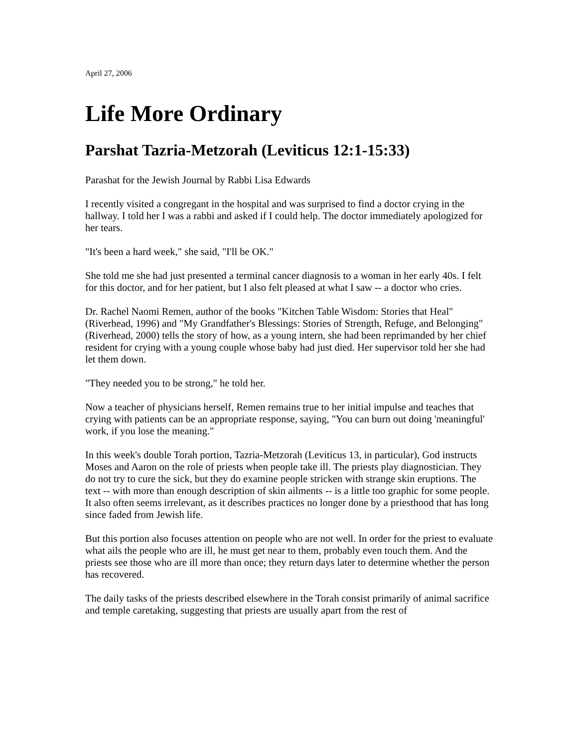April 27, 2006
Life More Ordinary
Parshat Tazria-Metzorah (Leviticus 12:1-15:33)
Parashat for the Jewish Journal by Rabbi Lisa Edwards
I recently visited a congregant in the hospital and was surprised to find a doctor crying in the hallway. I told her I was a rabbi and asked if I could help. The doctor immediately apologized for her tears.
"It's been a hard week," she said, "I'll be OK."
She told me she had just presented a terminal cancer diagnosis to a woman in her early 40s. I felt for this doctor, and for her patient, but I also felt pleased at what I saw -- a doctor who cries.
Dr. Rachel Naomi Remen, author of the books "Kitchen Table Wisdom: Stories that Heal" (Riverhead, 1996) and "My Grandfather's Blessings: Stories of Strength, Refuge, and Belonging" (Riverhead, 2000) tells the story of how, as a young intern, she had been reprimanded by her chief resident for crying with a young couple whose baby had just died. Her supervisor told her she had let them down.
"They needed you to be strong," he told her.
Now a teacher of physicians herself, Remen remains true to her initial impulse and teaches that crying with patients can be an appropriate response, saying, "You can burn out doing 'meaningful' work, if you lose the meaning."
In this week's double Torah portion, Tazria-Metzorah (Leviticus 13, in particular), God instructs Moses and Aaron on the role of priests when people take ill. The priests play diagnostician. They do not try to cure the sick, but they do examine people stricken with strange skin eruptions. The text -- with more than enough description of skin ailments -- is a little too graphic for some people. It also often seems irrelevant, as it describes practices no longer done by a priesthood that has long since faded from Jewish life.
But this portion also focuses attention on people who are not well. In order for the priest to evaluate what ails the people who are ill, he must get near to them, probably even touch them. And the priests see those who are ill more than once; they return days later to determine whether the person has recovered.
The daily tasks of the priests described elsewhere in the Torah consist primarily of animal sacrifice and temple caretaking, suggesting that priests are usually apart from the rest of